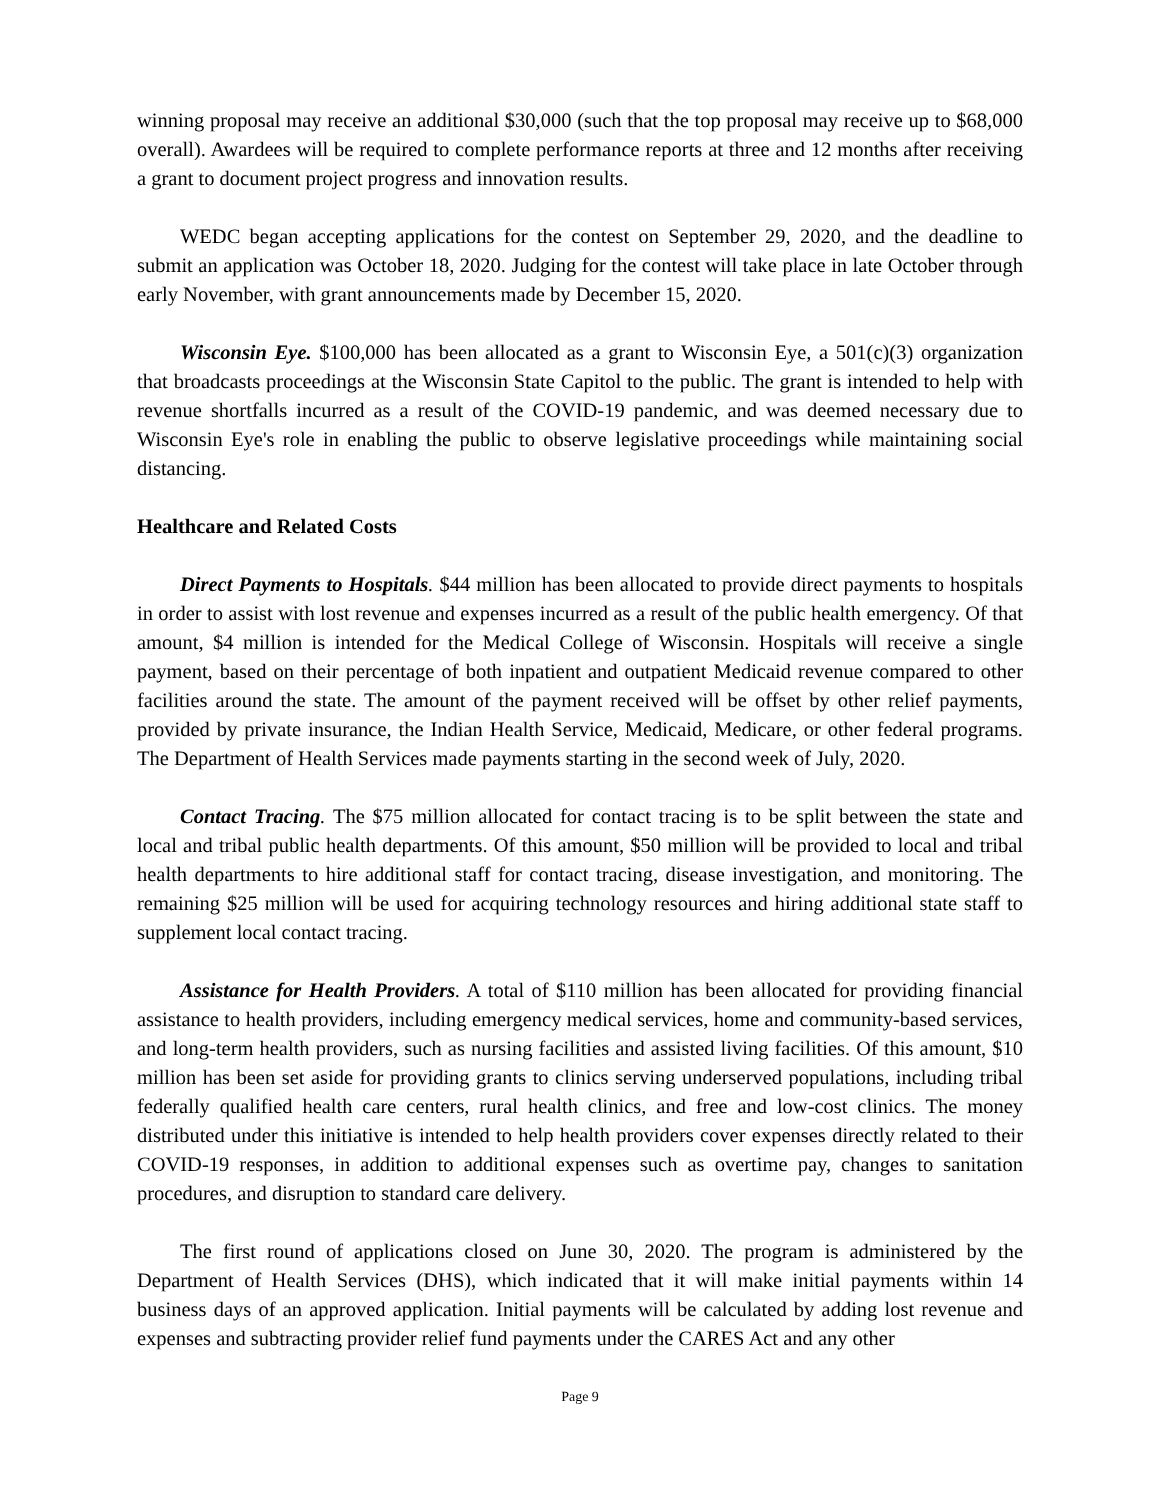winning proposal may receive an additional $30,000 (such that the top proposal may receive up to $68,000 overall). Awardees will be required to complete performance reports at three and 12 months after receiving a grant to document project progress and innovation results.
WEDC began accepting applications for the contest on September 29, 2020, and the deadline to submit an application was October 18, 2020. Judging for the contest will take place in late October through early November, with grant announcements made by December 15, 2020.
Wisconsin Eye. $100,000 has been allocated as a grant to Wisconsin Eye, a 501(c)(3) organization that broadcasts proceedings at the Wisconsin State Capitol to the public. The grant is intended to help with revenue shortfalls incurred as a result of the COVID-19 pandemic, and was deemed necessary due to Wisconsin Eye's role in enabling the public to observe legislative proceedings while maintaining social distancing.
Healthcare and Related Costs
Direct Payments to Hospitals. $44 million has been allocated to provide direct payments to hospitals in order to assist with lost revenue and expenses incurred as a result of the public health emergency. Of that amount, $4 million is intended for the Medical College of Wisconsin. Hospitals will receive a single payment, based on their percentage of both inpatient and outpatient Medicaid revenue compared to other facilities around the state. The amount of the payment received will be offset by other relief payments, provided by private insurance, the Indian Health Service, Medicaid, Medicare, or other federal programs. The Department of Health Services made payments starting in the second week of July, 2020.
Contact Tracing. The $75 million allocated for contact tracing is to be split between the state and local and tribal public health departments. Of this amount, $50 million will be provided to local and tribal health departments to hire additional staff for contact tracing, disease investigation, and monitoring. The remaining $25 million will be used for acquiring technology resources and hiring additional state staff to supplement local contact tracing.
Assistance for Health Providers. A total of $110 million has been allocated for providing financial assistance to health providers, including emergency medical services, home and community-based services, and long-term health providers, such as nursing facilities and assisted living facilities. Of this amount, $10 million has been set aside for providing grants to clinics serving underserved populations, including tribal federally qualified health care centers, rural health clinics, and free and low-cost clinics. The money distributed under this initiative is intended to help health providers cover expenses directly related to their COVID-19 responses, in addition to additional expenses such as overtime pay, changes to sanitation procedures, and disruption to standard care delivery.
The first round of applications closed on June 30, 2020. The program is administered by the Department of Health Services (DHS), which indicated that it will make initial payments within 14 business days of an approved application. Initial payments will be calculated by adding lost revenue and expenses and subtracting provider relief fund payments under the CARES Act and any other
Page 9